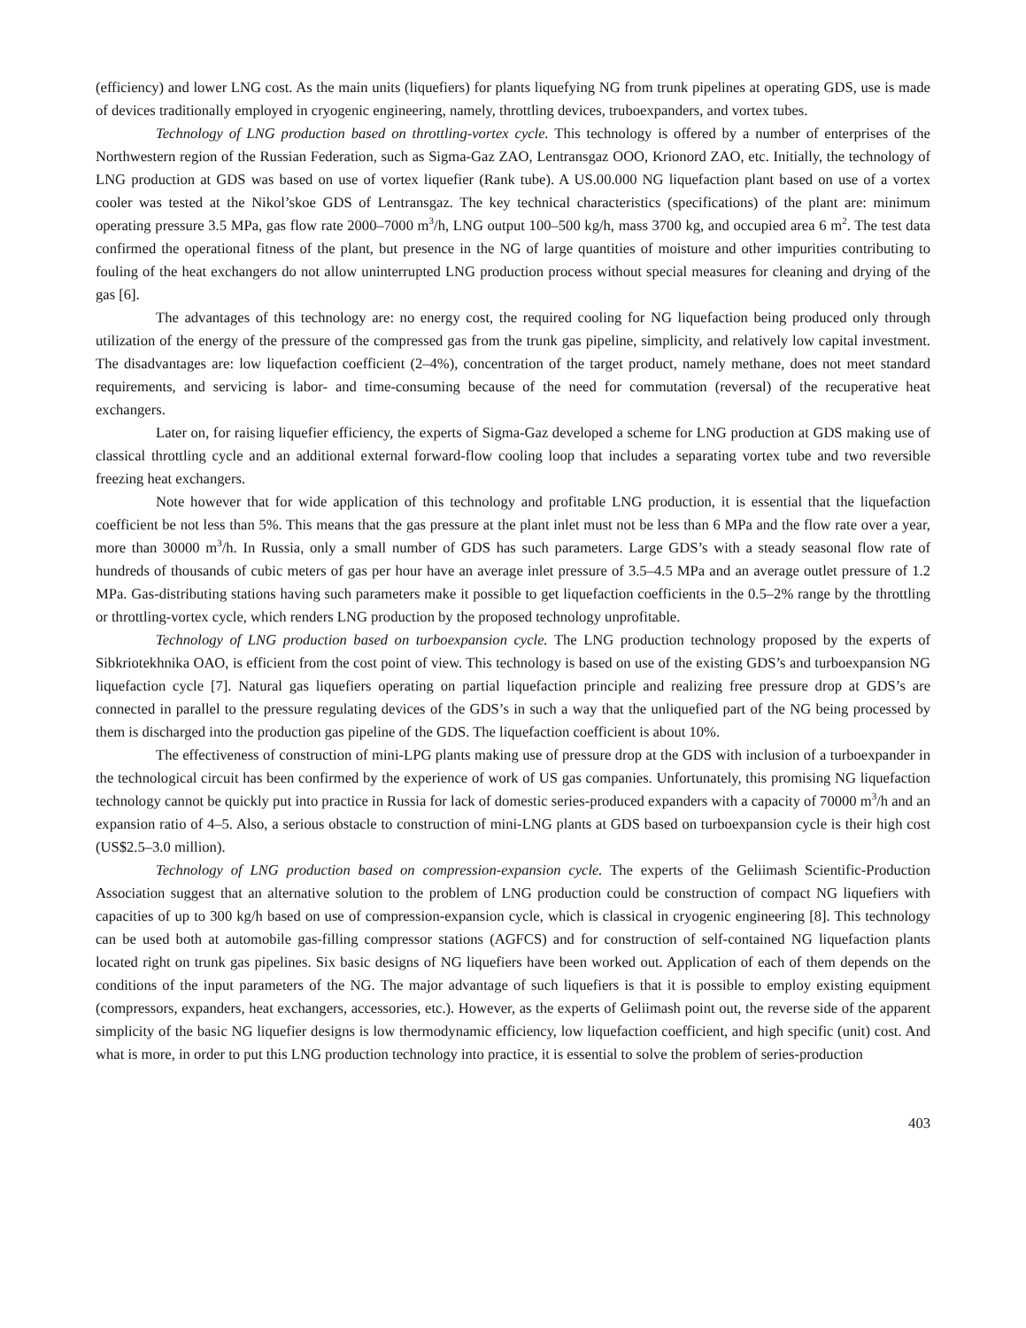(efficiency) and lower LNG cost. As the main units (liquefiers) for plants liquefying NG from trunk pipelines at operating GDS, use is made of devices traditionally employed in cryogenic engineering, namely, throttling devices, truboexpanders, and vortex tubes.
Technology of LNG production based on throttling-vortex cycle. This technology is offered by a number of enterprises of the Northwestern region of the Russian Federation, such as Sigma-Gaz ZAO, Lentransgaz OOO, Krionord ZAO, etc. Initially, the technology of LNG production at GDS was based on use of vortex liquefier (Rank tube). A US.00.000 NG liquefaction plant based on use of a vortex cooler was tested at the Nikol’skoe GDS of Lentransgaz. The key technical characteristics (specifications) of the plant are: minimum operating pressure 3.5 MPa, gas flow rate 2000–7000 m<sup>3</sup>/h, LNG output 100–500 kg/h, mass 3700 kg, and occupied area 6 m<sup>2</sup>. The test data confirmed the operational fitness of the plant, but presence in the NG of large quantities of moisture and other impurities contributing to fouling of the heat exchangers do not allow uninterrupted LNG production process without special measures for cleaning and drying of the gas [6].
The advantages of this technology are: no energy cost, the required cooling for NG liquefaction being produced only through utilization of the energy of the pressure of the compressed gas from the trunk gas pipeline, simplicity, and relatively low capital investment. The disadvantages are: low liquefaction coefficient (2–4%), concentration of the target product, namely methane, does not meet standard requirements, and servicing is labor- and time-consuming because of the need for commutation (reversal) of the recuperative heat exchangers.
Later on, for raising liquefier efficiency, the experts of Sigma-Gaz developed a scheme for LNG production at GDS making use of classical throttling cycle and an additional external forward-flow cooling loop that includes a separating vortex tube and two reversible freezing heat exchangers.
Note however that for wide application of this technology and profitable LNG production, it is essential that the liquefaction coefficient be not less than 5%. This means that the gas pressure at the plant inlet must not be less than 6 MPa and the flow rate over a year, more than 30000 m<sup>3</sup>/h. In Russia, only a small number of GDS has such parameters. Large GDS’s with a steady seasonal flow rate of hundreds of thousands of cubic meters of gas per hour have an average inlet pressure of 3.5–4.5 MPa and an average outlet pressure of 1.2 MPa. Gas-distributing stations having such parameters make it possible to get liquefaction coefficients in the 0.5–2% range by the throttling or throttling-vortex cycle, which renders LNG production by the proposed technology unprofitable.
Technology of LNG production based on turboexpansion cycle. The LNG production technology proposed by the experts of Sibkriotekhnika OAO, is efficient from the cost point of view. This technology is based on use of the existing GDS’s and turboexpansion NG liquefaction cycle [7]. Natural gas liquefiers operating on partial liquefaction principle and realizing free pressure drop at GDS’s are connected in parallel to the pressure regulating devices of the GDS’s in such a way that the unliquefied part of the NG being processed by them is discharged into the production gas pipeline of the GDS. The liquefaction coefficient is about 10%.
The effectiveness of construction of mini-LPG plants making use of pressure drop at the GDS with inclusion of a turboexpander in the technological circuit has been confirmed by the experience of work of US gas companies. Unfortunately, this promising NG liquefaction technology cannot be quickly put into practice in Russia for lack of domestic series-produced expanders with a capacity of 70000 m<sup>3</sup>/h and an expansion ratio of 4–5. Also, a serious obstacle to construction of mini-LNG plants at GDS based on turboexpansion cycle is their high cost (US$2.5–3.0 million).
Technology of LNG production based on compression-expansion cycle. The experts of the Geliimash Scientific-Production Association suggest that an alternative solution to the problem of LNG production could be construction of compact NG liquefiers with capacities of up to 300 kg/h based on use of compression-expansion cycle, which is classical in cryogenic engineering [8]. This technology can be used both at automobile gas-filling compressor stations (AGFCS) and for construction of self-contained NG liquefaction plants located right on trunk gas pipelines. Six basic designs of NG liquefiers have been worked out. Application of each of them depends on the conditions of the input parameters of the NG. The major advantage of such liquefiers is that it is possible to employ existing equipment (compressors, expanders, heat exchangers, accessories, etc.). However, as the experts of Geliimash point out, the reverse side of the apparent simplicity of the basic NG liquefier designs is low thermodynamic efficiency, low liquefaction coefficient, and high specific (unit) cost. And what is more, in order to put this LNG production technology into practice, it is essential to solve the problem of series-production
403